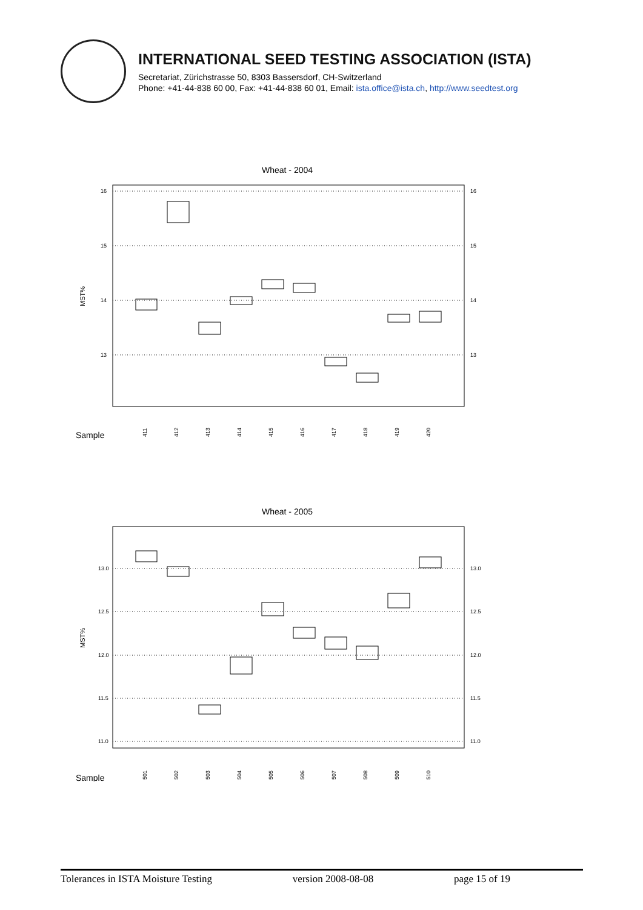INTERNATIONAL SEED TESTING ASSOCIATION (ISTA)
Secretariat, Zürichstrasse 50, 8303 Bassersdorf, CH-Switzerland
Phone: +41-44-838 60 00, Fax: +41-44-838 60 01, Email: ista.office@ista.ch, http://www.seedtest.org
Wheat - 2004
16
15
14
13
16
15
14
13
MST%
Sample
411
412
413
414
415
416
417
418
419
420
Wheat - 2005
13.0
12.5
12.0
11.5
11.0
13.0
12.5
12.0
11.5
11.0
MST%
Sample
501
502
503
504
505
506
507
508
509
510
Tolerances in ISTA Moisture Testing version 2008-08-08 page 15 of 19